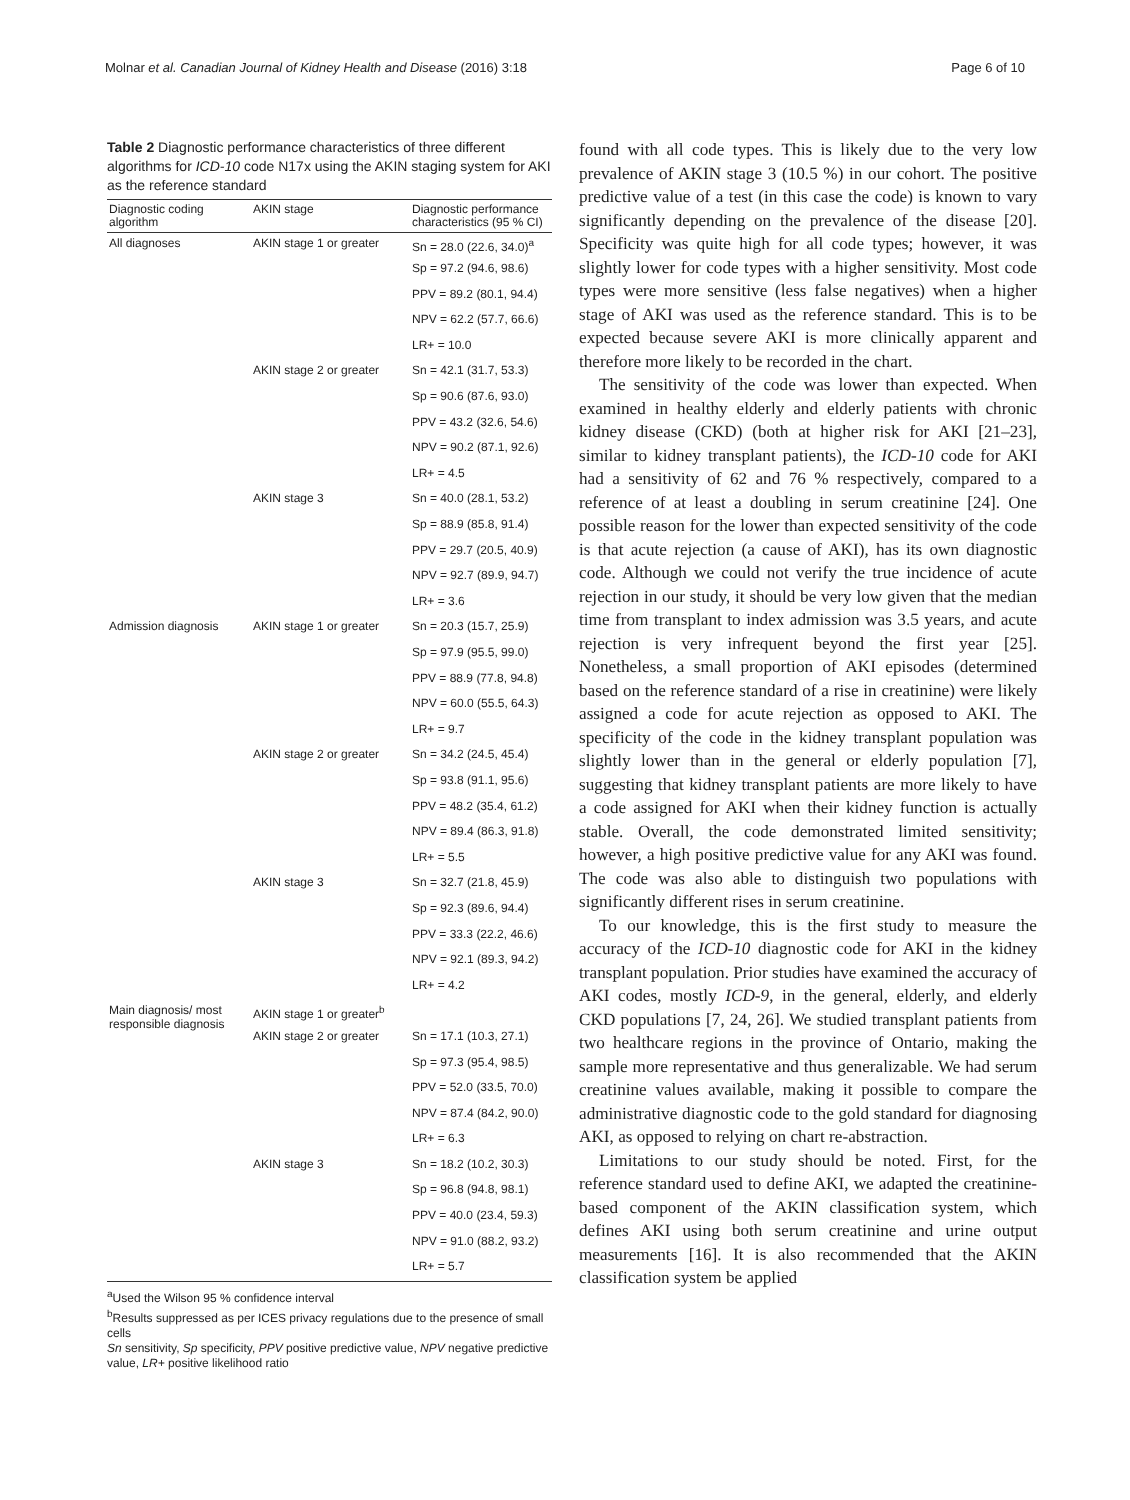Molnar et al. Canadian Journal of Kidney Health and Disease (2016) 3:18 Page 6 of 10
Table 2 Diagnostic performance characteristics of three different algorithms for ICD-10 code N17x using the AKIN staging system for AKI as the reference standard
| Diagnostic coding algorithm | AKIN stage | Diagnostic performance characteristics (95 % CI) |
| --- | --- | --- |
| All diagnoses | AKIN stage 1 or greater | Sn = 28.0 (22.6, 34.0)<sup>a</sup> |
| | | Sp = 97.2 (94.6, 98.6) |
| | | PPV = 89.2 (80.1, 94.4) |
| | | NPV = 62.2 (57.7, 66.6) |
| | | LR+ = 10.0 |
| | AKIN stage 2 or greater | Sn = 42.1 (31.7, 53.3) |
| | | Sp = 90.6 (87.6, 93.0) |
| | | PPV = 43.2 (32.6, 54.6) |
| | | NPV = 90.2 (87.1, 92.6) |
| | | LR+ = 4.5 |
| | AKIN stage 3 | Sn = 40.0 (28.1, 53.2) |
| | | Sp = 88.9 (85.8, 91.4) |
| | | PPV = 29.7 (20.5, 40.9) |
| | | NPV = 92.7 (89.9, 94.7) |
| | | LR+ = 3.6 |
| Admission diagnosis | AKIN stage 1 or greater | Sn = 20.3 (15.7, 25.9) |
| | | Sp = 97.9 (95.5, 99.0) |
| | | PPV = 88.9 (77.8, 94.8) |
| | | NPV = 60.0 (55.5, 64.3) |
| | | LR+ = 9.7 |
| | AKIN stage 2 or greater | Sn = 34.2 (24.5, 45.4) |
| | | Sp = 93.8 (91.1, 95.6) |
| | | PPV = 48.2 (35.4, 61.2) |
| | | NPV = 89.4 (86.3, 91.8) |
| | | LR+ = 5.5 |
| | AKIN stage 3 | Sn = 32.7 (21.8, 45.9) |
| | | Sp = 92.3 (89.6, 94.4) |
| | | PPV = 33.3 (22.2, 46.6) |
| | | NPV = 92.1 (89.3, 94.2) |
| | | LR+ = 4.2 |
| Main diagnosis/ most responsible diagnosis | AKIN stage 1 or greater<sup>b</sup> | |
| | AKIN stage 2 or greater | Sn = 17.1 (10.3, 27.1) |
| | | Sp = 97.3 (95.4, 98.5) |
| | | PPV = 52.0 (33.5, 70.0) |
| | | NPV = 87.4 (84.2, 90.0) |
| | | LR+ = 6.3 |
| | AKIN stage 3 | Sn = 18.2 (10.2, 30.3) |
| | | Sp = 96.8 (94.8, 98.1) |
| | | PPV = 40.0 (23.4, 59.3) |
| | | NPV = 91.0 (88.2, 93.2) |
| | | LR+ = 5.7 |
<sup>a</sup> Used the Wilson 95 % confidence interval
<sup>b</sup> Results suppressed as per ICES privacy regulations due to the presence of small cells
Sn sensitivity, Sp specificity, PPV positive predictive value, NPV negative predictive value, LR+ positive likelihood ratio
found with all code types. This is likely due to the very low prevalence of AKIN stage 3 (10.5 %) in our cohort. The positive predictive value of a test (in this case the code) is known to vary significantly depending on the prevalence of the disease [20]. Specificity was quite high for all code types; however, it was slightly lower for code types with a higher sensitivity. Most code types were more sensitive (less false negatives) when a higher stage of AKI was used as the reference standard. This is to be expected because severe AKI is more clinically apparent and therefore more likely to be recorded in the chart.
The sensitivity of the code was lower than expected. When examined in healthy elderly and elderly patients with chronic kidney disease (CKD) (both at higher risk for AKI [21–23], similar to kidney transplant patients), the ICD-10 code for AKI had a sensitivity of 62 and 76 % respectively, compared to a reference of at least a doubling in serum creatinine [24]. One possible reason for the lower than expected sensitivity of the code is that acute rejection (a cause of AKI), has its own diagnostic code. Although we could not verify the true incidence of acute rejection in our study, it should be very low given that the median time from transplant to index admission was 3.5 years, and acute rejection is very infrequent beyond the first year [25]. Nonetheless, a small proportion of AKI episodes (determined based on the reference standard of a rise in creatinine) were likely assigned a code for acute rejection as opposed to AKI. The specificity of the code in the kidney transplant population was slightly lower than in the general or elderly population [7], suggesting that kidney transplant patients are more likely to have a code assigned for AKI when their kidney function is actually stable. Overall, the code demonstrated limited sensitivity; however, a high positive predictive value for any AKI was found. The code was also able to distinguish two populations with significantly different rises in serum creatinine.
To our knowledge, this is the first study to measure the accuracy of the ICD-10 diagnostic code for AKI in the kidney transplant population. Prior studies have examined the accuracy of AKI codes, mostly ICD-9, in the general, elderly, and elderly CKD populations [7, 24, 26]. We studied transplant patients from two healthcare regions in the province of Ontario, making the sample more representative and thus generalizable. We had serum creatinine values available, making it possible to compare the administrative diagnostic code to the gold standard for diagnosing AKI, as opposed to relying on chart re-abstraction.
Limitations to our study should be noted. First, for the reference standard used to define AKI, we adapted the creatinine-based component of the AKIN classification system, which defines AKI using both serum creatinine and urine output measurements [16]. It is also recommended that the AKIN classification system be applied